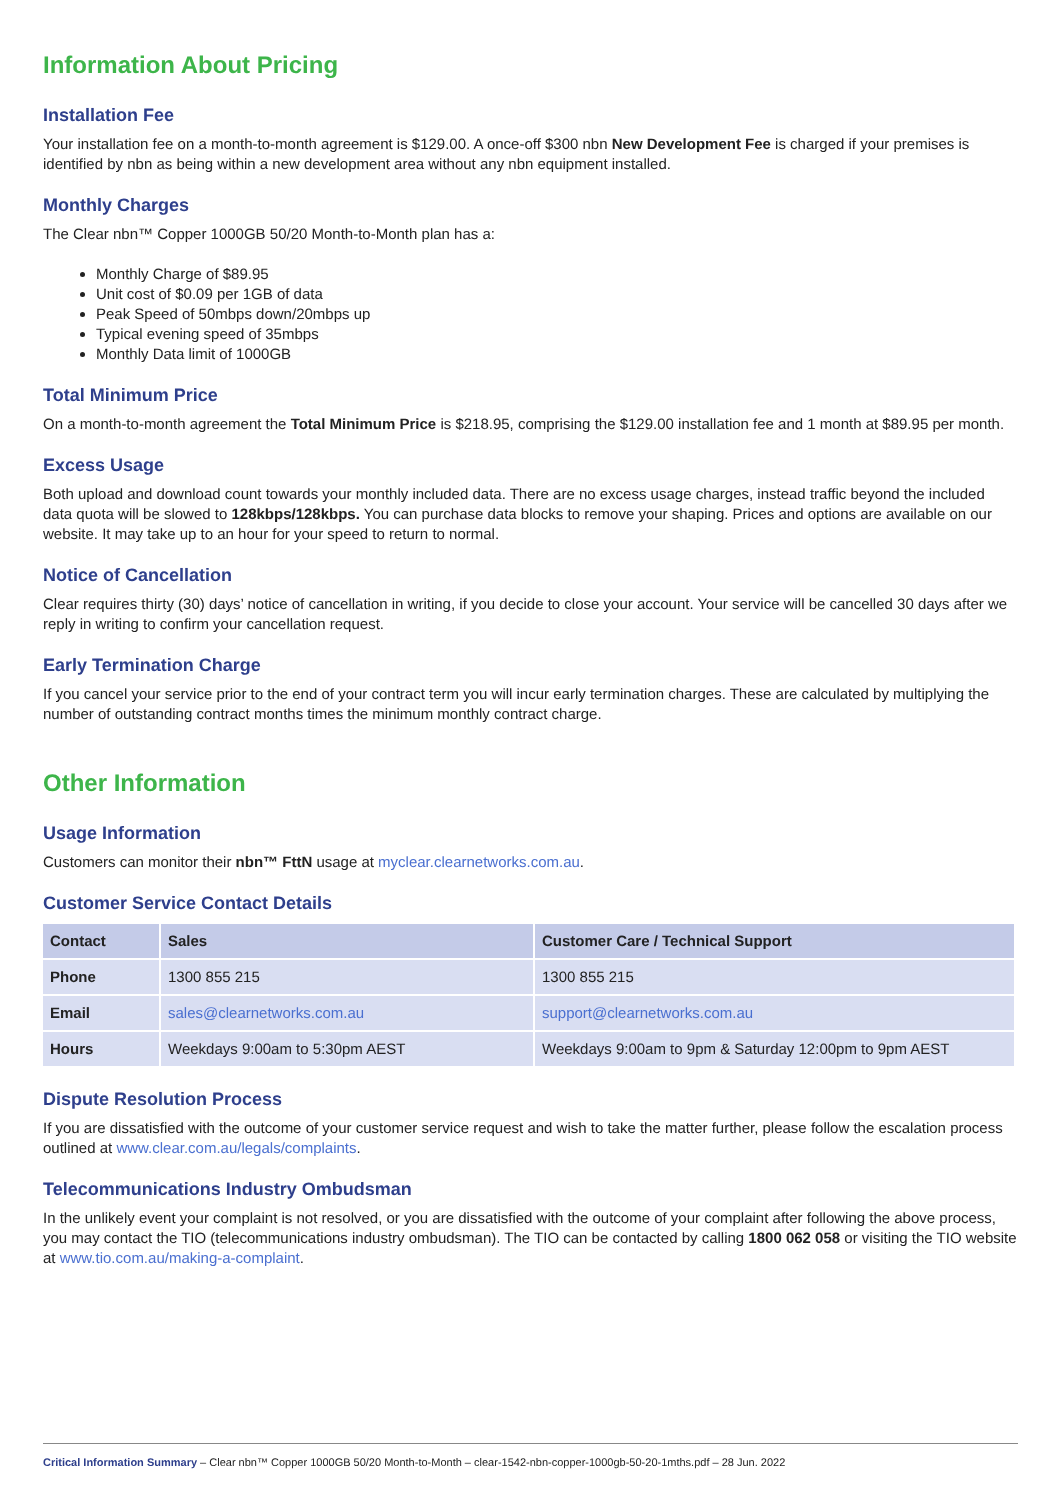Information About Pricing
Installation Fee
Your installation fee on a month-to-month agreement is $129.00. A once-off $300 nbn New Development Fee is charged if your premises is identified by nbn as being within a new development area without any nbn equipment installed.
Monthly Charges
The Clear nbn™ Copper 1000GB 50/20 Month-to-Month plan has a:
Monthly Charge of $89.95
Unit cost of $0.09 per 1GB of data
Peak Speed of 50mbps down/20mbps up
Typical evening speed of 35mbps
Monthly Data limit of 1000GB
Total Minimum Price
On a month-to-month agreement the Total Minimum Price is $218.95, comprising the $129.00 installation fee and 1 month at $89.95 per month.
Excess Usage
Both upload and download count towards your monthly included data. There are no excess usage charges, instead traffic beyond the included data quota will be slowed to 128kbps/128kbps. You can purchase data blocks to remove your shaping. Prices and options are available on our website. It may take up to an hour for your speed to return to normal.
Notice of Cancellation
Clear requires thirty (30) days’ notice of cancellation in writing, if you decide to close your account. Your service will be cancelled 30 days after we reply in writing to confirm your cancellation request.
Early Termination Charge
If you cancel your service prior to the end of your contract term you will incur early termination charges. These are calculated by multiplying the number of outstanding contract months times the minimum monthly contract charge.
Other Information
Usage Information
Customers can monitor their nbn™ FttN usage at myclear.clearnetworks.com.au.
Customer Service Contact Details
| Contact | Sales | Customer Care / Technical Support |
| --- | --- | --- |
| Phone | 1300 855 215 | 1300 855 215 |
| Email | sales@clearnetworks.com.au | support@clearnetworks.com.au |
| Hours | Weekdays 9:00am to 5:30pm AEST | Weekdays 9:00am to 9pm & Saturday 12:00pm to 9pm AEST |
Dispute Resolution Process
If you are dissatisfied with the outcome of your customer service request and wish to take the matter further, please follow the escalation process outlined at www.clear.com.au/legals/complaints.
Telecommunications Industry Ombudsman
In the unlikely event your complaint is not resolved, or you are dissatisfied with the outcome of your complaint after following the above process, you may contact the TIO (telecommunications industry ombudsman). The TIO can be contacted by calling 1800 062 058 or visiting the TIO website at www.tio.com.au/making-a-complaint.
Critical Information Summary – Clear nbn™ Copper 1000GB 50/20 Month-to-Month – clear-1542-nbn-copper-1000gb-50-20-1mths.pdf – 28 Jun. 2022